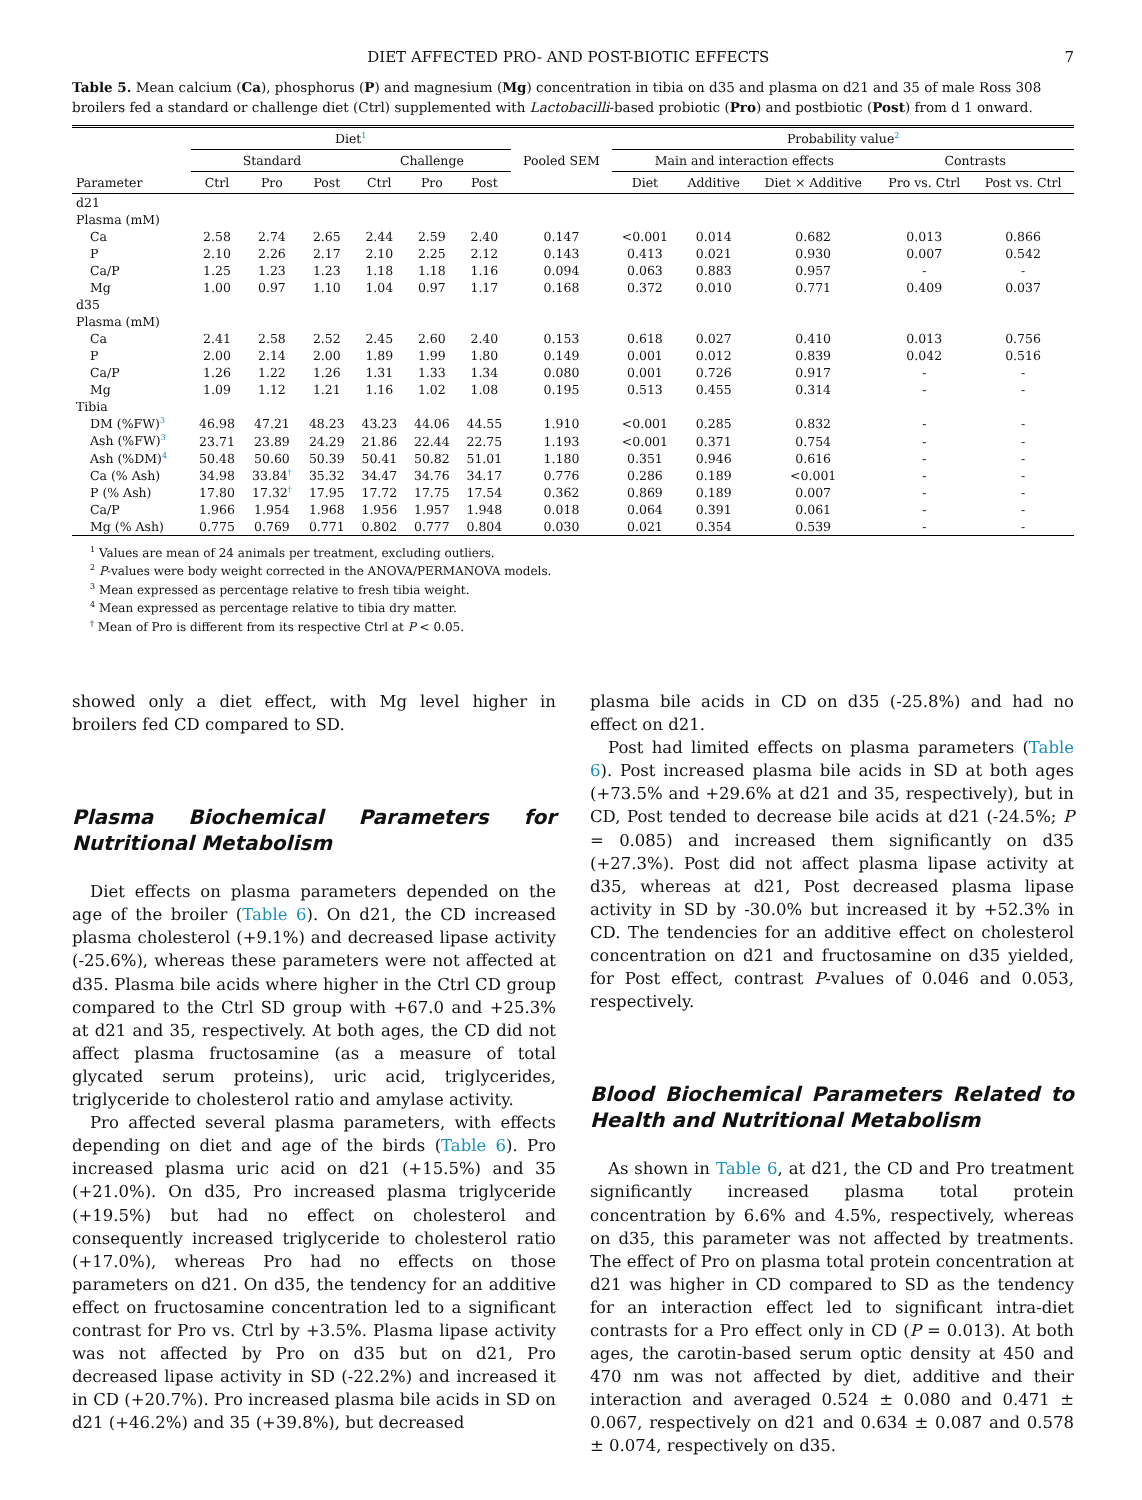DIET AFFECTED PRO- AND POST-BIOTIC EFFECTS 7
Table 5. Mean calcium (Ca), phosphorus (P) and magnesium (Mg) concentration in tibia on d35 and plasma on d21 and 35 of male Ross 308 broilers fed a standard or challenge diet (Ctrl) supplemented with Lactobacilli-based probiotic (Pro) and postbiotic (Post) from d 1 onward.
| | Diet<sup>1</sup> | | | | | | | Probability value<sup>2</sup> | | | | |
| --- | --- | --- | --- | --- | --- | --- | --- | --- | --- | --- | --- | --- |
| | Standard | | | Challenge | | | Pooled SEM | Main and interaction effects | | | Contrasts | |
| Parameter | Ctrl | Pro | Post | Ctrl | Pro | Post | | Diet | Additive | Diet × Additive | Pro vs. Ctrl | Post vs. Ctrl |
| d21 | | | | | | | | | | | | |
| Plasma (mM) | | | | | | | | | | | | |
| Ca | 2.58 | 2.74 | 2.65 | 2.44 | 2.59 | 2.40 | 0.147 | <0.001 | 0.014 | 0.682 | 0.013 | 0.866 |
| P | 2.10 | 2.26 | 2.17 | 2.10 | 2.25 | 2.12 | 0.143 | 0.413 | 0.021 | 0.930 | 0.007 | 0.542 |
| Ca/P | 1.25 | 1.23 | 1.23 | 1.18 | 1.18 | 1.16 | 0.094 | 0.063 | 0.883 | 0.957 | - | - |
| Mg | 1.00 | 0.97 | 1.10 | 1.04 | 0.97 | 1.17 | 0.168 | 0.372 | 0.010 | 0.771 | 0.409 | 0.037 |
| d35 | | | | | | | | | | | | |
| Plasma (mM) | | | | | | | | | | | | |
| Ca | 2.41 | 2.58 | 2.52 | 2.45 | 2.60 | 2.40 | 0.153 | 0.618 | 0.027 | 0.410 | 0.013 | 0.756 |
| P | 2.00 | 2.14 | 2.00 | 1.89 | 1.99 | 1.80 | 0.149 | 0.001 | 0.012 | 0.839 | 0.042 | 0.516 |
| Ca/P | 1.26 | 1.22 | 1.26 | 1.31 | 1.33 | 1.34 | 0.080 | 0.001 | 0.726 | 0.917 | - | - |
| Mg | 1.09 | 1.12 | 1.21 | 1.16 | 1.02 | 1.08 | 0.195 | 0.513 | 0.455 | 0.314 | - | - |
| Tibia | | | | | | | | | | | | |
| DM (%FW)<sup>3</sup> | 46.98 | 47.21 | 48.23 | 43.23 | 44.06 | 44.55 | 1.910 | <0.001 | 0.285 | 0.832 | - | - |
| Ash (%FW)<sup>3</sup> | 23.71 | 23.89 | 24.29 | 21.86 | 22.44 | 22.75 | 1.193 | <0.001 | 0.371 | 0.754 | - | - |
| Ash (%DM)<sup>4</sup> | 50.48 | 50.60 | 50.39 | 50.41 | 50.82 | 51.01 | 1.180 | 0.351 | 0.946 | 0.616 | - | - |
| Ca (% Ash) | 34.98 | 33.84<sup>†</sup> | 35.32 | 34.47 | 34.76 | 34.17 | 0.776 | 0.286 | 0.189 | <0.001 | - | - |
| P (% Ash) | 17.80 | 17.32<sup>†</sup> | 17.95 | 17.72 | 17.75 | 17.54 | 0.362 | 0.869 | 0.189 | 0.007 | - | - |
| Ca/P | 1.966 | 1.954 | 1.968 | 1.956 | 1.957 | 1.948 | 0.018 | 0.064 | 0.391 | 0.061 | - | - |
| Mg (% Ash) | 0.775 | 0.769 | 0.771 | 0.802 | 0.777 | 0.804 | 0.030 | 0.021 | 0.354 | 0.539 | - | - |
<sup>1</sup> Values are mean of 24 animals per treatment, excluding outliers.
<sup>2</sup> P-values were body weight corrected in the ANOVA/PERMANOVA models.
<sup>3</sup> Mean expressed as percentage relative to fresh tibia weight.
<sup>4</sup> Mean expressed as percentage relative to tibia dry matter.
<sup>†</sup> Mean of Pro is different from its respective Ctrl at P < 0.05.
showed only a diet effect, with Mg level higher in broilers fed CD compared to SD.
Plasma Biochemical Parameters for Nutritional Metabolism
Diet effects on plasma parameters depended on the age of the broiler (Table 6). On d21, the CD increased plasma cholesterol (+9.1%) and decreased lipase activity (-25.6%), whereas these parameters were not affected at d35. Plasma bile acids where higher in the Ctrl CD group compared to the Ctrl SD group with +67.0 and +25.3% at d21 and 35, respectively. At both ages, the CD did not affect plasma fructosamine (as a measure of total glycated serum proteins), uric acid, triglycerides, triglyceride to cholesterol ratio and amylase activity.
Pro affected several plasma parameters, with effects depending on diet and age of the birds (Table 6). Pro increased plasma uric acid on d21 (+15.5%) and 35 (+21.0%). On d35, Pro increased plasma triglyceride (+19.5%) but had no effect on cholesterol and consequently increased triglyceride to cholesterol ratio (+17.0%), whereas Pro had no effects on those parameters on d21. On d35, the tendency for an additive effect on fructosamine concentration led to a significant contrast for Pro vs. Ctrl by +3.5%. Plasma lipase activity was not affected by Pro on d35 but on d21, Pro decreased lipase activity in SD (-22.2%) and increased it in CD (+20.7%). Pro increased plasma bile acids in SD on d21 (+46.2%) and 35 (+39.8%), but decreased
plasma bile acids in CD on d35 (-25.8%) and had no effect on d21.
Post had limited effects on plasma parameters (Table 6). Post increased plasma bile acids in SD at both ages (+73.5% and +29.6% at d21 and 35, respectively), but in CD, Post tended to decrease bile acids at d21 (-24.5%; P = 0.085) and increased them significantly on d35 (+27.3%). Post did not affect plasma lipase activity at d35, whereas at d21, Post decreased plasma lipase activity in SD by -30.0% but increased it by +52.3% in CD. The tendencies for an additive effect on cholesterol concentration on d21 and fructosamine on d35 yielded, for Post effect, contrast P-values of 0.046 and 0.053, respectively.
Blood Biochemical Parameters Related to Health and Nutritional Metabolism
As shown in Table 6, at d21, the CD and Pro treatment significantly increased plasma total protein concentration by 6.6% and 4.5%, respectively, whereas on d35, this parameter was not affected by treatments. The effect of Pro on plasma total protein concentration at d21 was higher in CD compared to SD as the tendency for an interaction effect led to significant intra-diet contrasts for a Pro effect only in CD (P = 0.013). At both ages, the carotin-based serum optic density at 450 and 470 nm was not affected by diet, additive and their interaction and averaged 0.524 ± 0.080 and 0.471 ± 0.067, respectively on d21 and 0.634 ± 0.087 and 0.578 ± 0.074, respectively on d35.